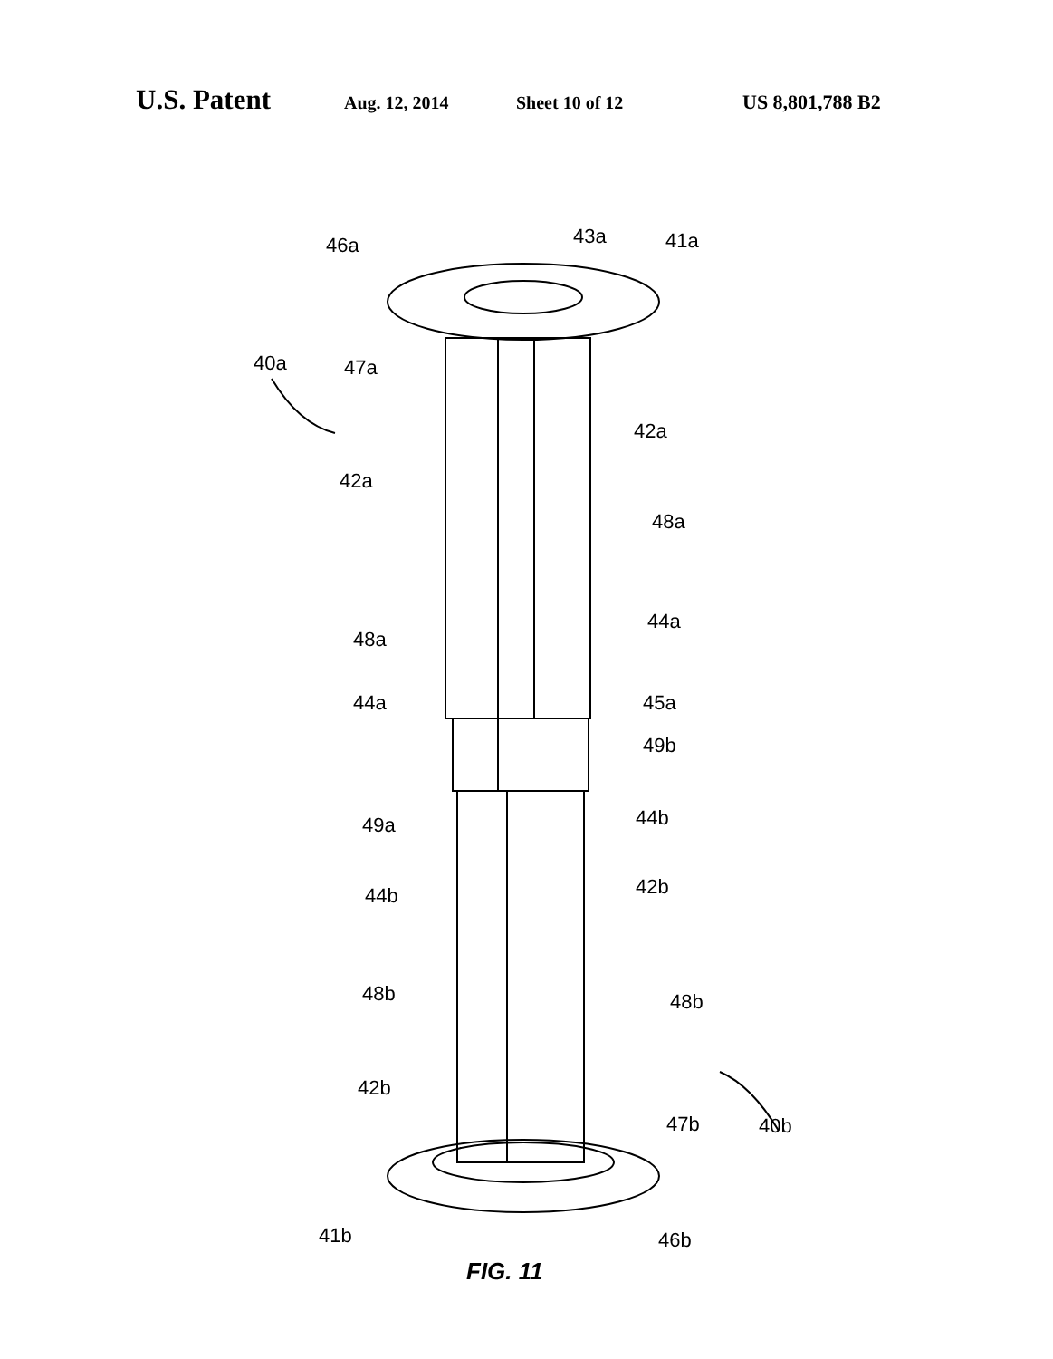U.S. Patent Aug. 12, 2014 Sheet 10 of 12 US 8,801,788 B2
46a 43a 41a
40a 47a
42a
42a
48a
44a
48a
44a 45a
49b
44b 49a
42b 44b
48b 48b
42b
47b 40b
41b 46b
FIG. 11